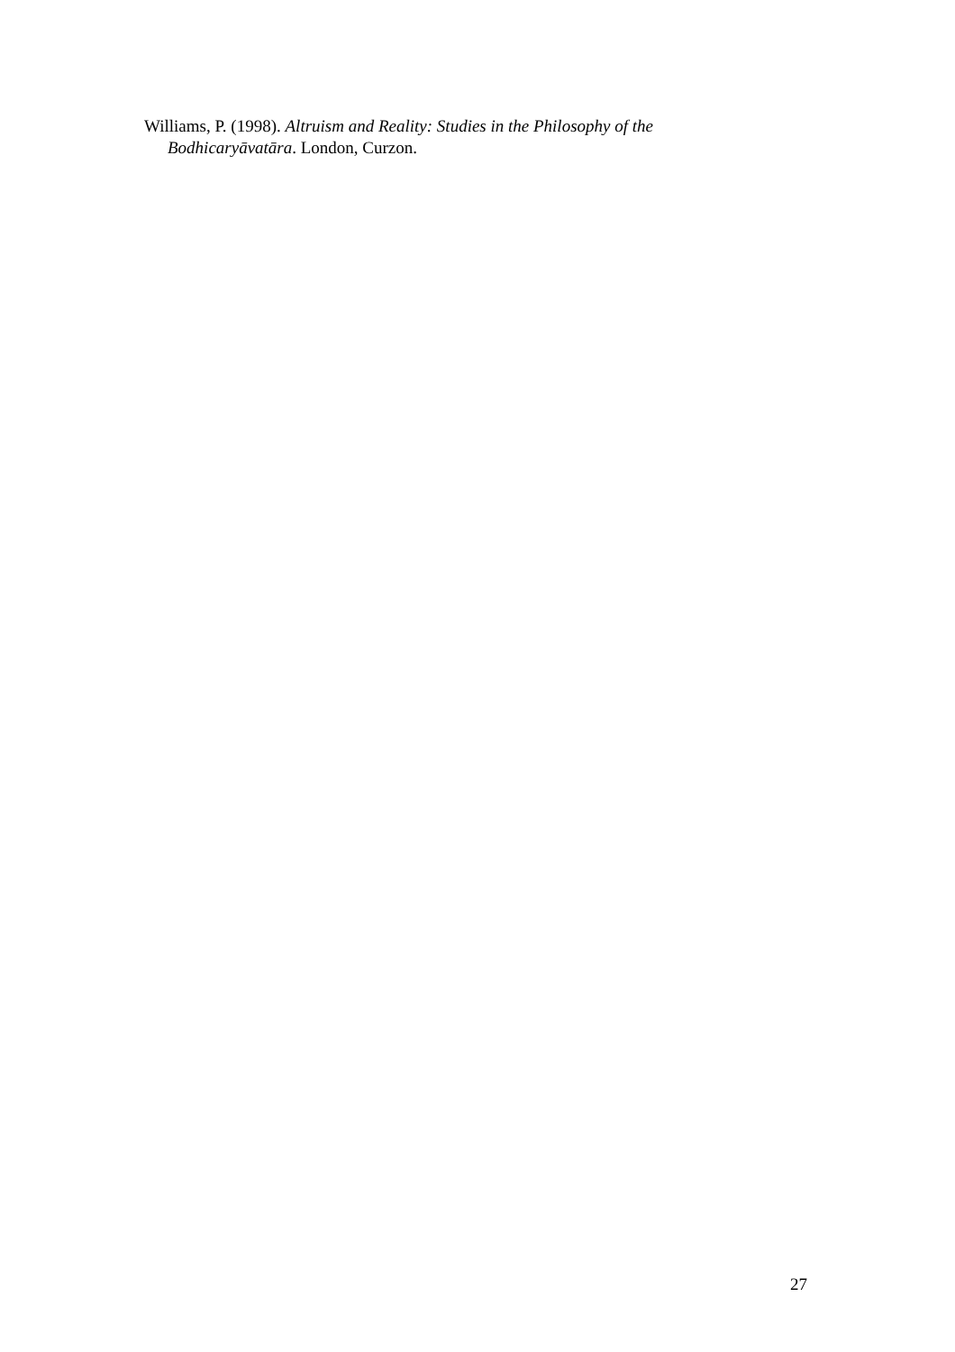Williams, P. (1998). Altruism and Reality: Studies in the Philosophy of the Bodhicaryāvatāra. London, Curzon.
27